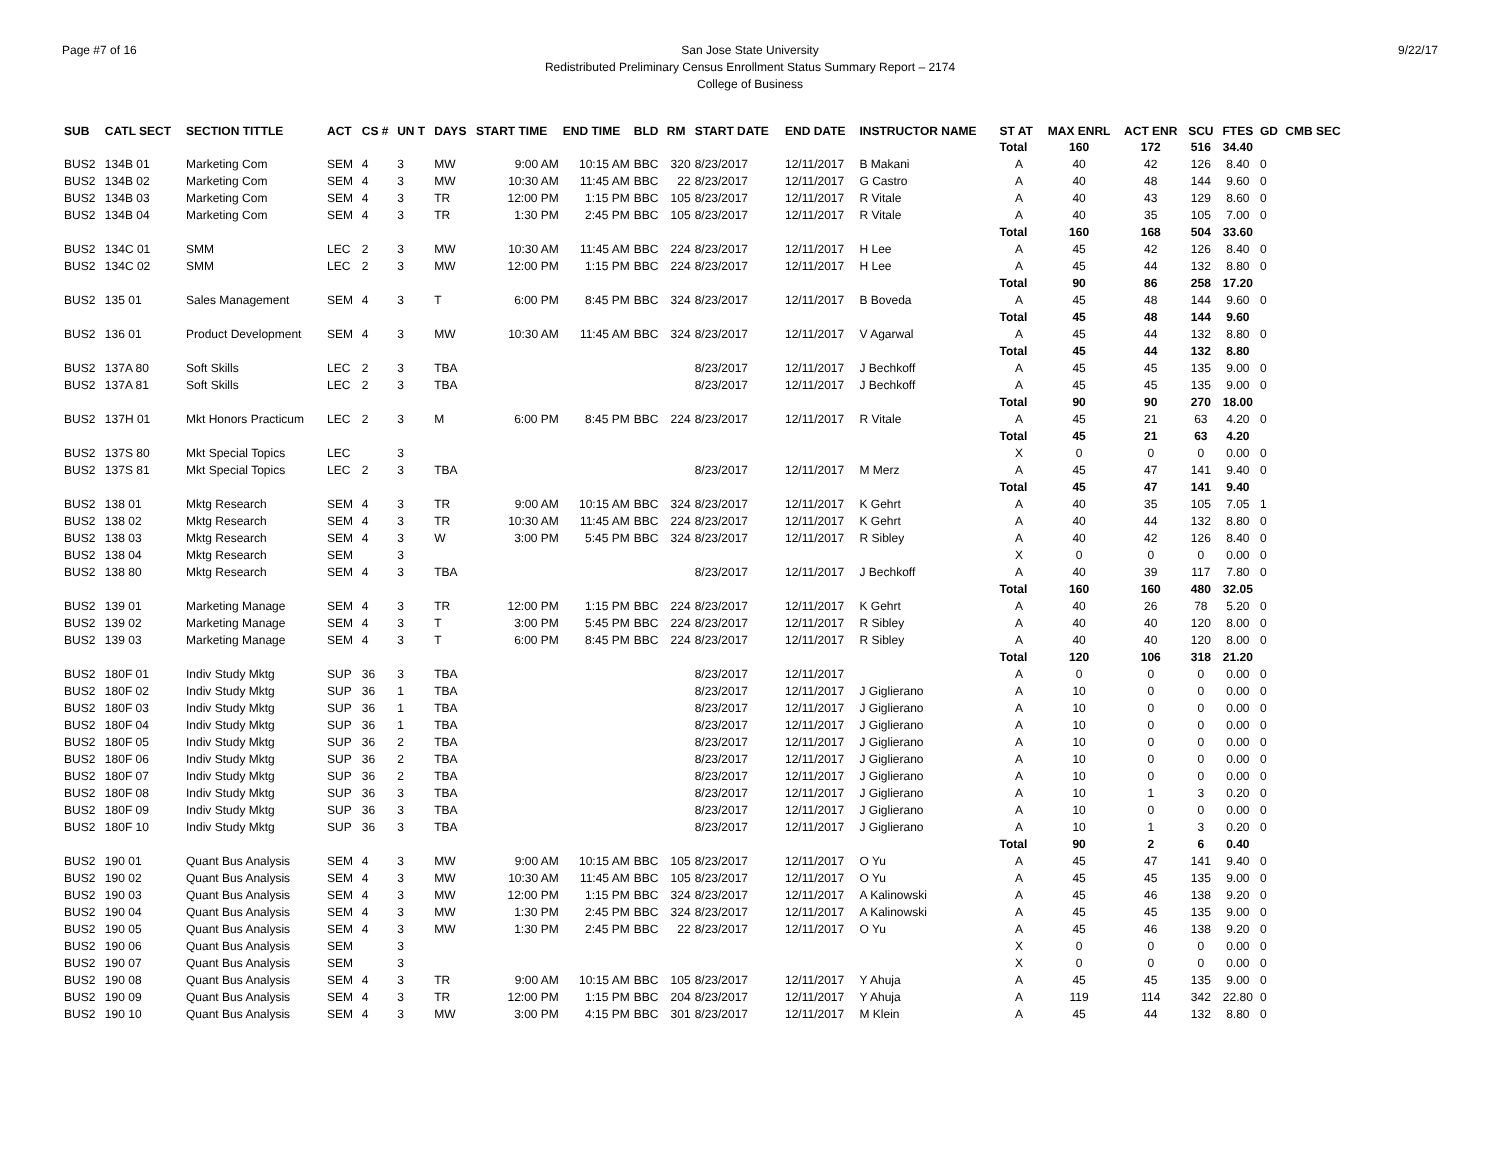Page #7 of 16 9/22/17 San Jose State University
Redistributed Preliminary Census Enrollment Status Summary Report – 2174
College of Business
| SUB | CATL SECT | SECTION TITTLE | ACT | CS # | UN T | DAYS | START TIME | END TIME | BLD | RM | START DATE | END DATE | INSTRUCTOR NAME | ST AT | MAX ENRL | ACT ENR | SCU | FTES | GD | CMB SEC |
| --- | --- | --- | --- | --- | --- | --- | --- | --- | --- | --- | --- | --- | --- | --- | --- | --- | --- | --- | --- | --- |
| | | | | | | | | | | | | | | Total | 160 | 172 | 516 | 34.40 | | |
| BUS2 | 134B 01 | Marketing Com | SEM | 4 | 3 | MW | 9:00 AM | 10:15 AM | BBC | 320 | 8/23/2017 | 12/11/2017 | B Makani | A | 40 | 42 | 126 | 8.40 | 0 | |
| BUS2 | 134B 02 | Marketing Com | SEM | 4 | 3 | MW | 10:30 AM | 11:45 AM | BBC | 22 | 8/23/2017 | 12/11/2017 | G Castro | A | 40 | 48 | 144 | 9.60 | 0 | |
| BUS2 | 134B 03 | Marketing Com | SEM | 4 | 3 | TR | 12:00 PM | 1:15 PM | BBC | 105 | 8/23/2017 | 12/11/2017 | R Vitale | A | 40 | 43 | 129 | 8.60 | 0 | |
| BUS2 | 134B 04 | Marketing Com | SEM | 4 | 3 | TR | 1:30 PM | 2:45 PM | BBC | 105 | 8/23/2017 | 12/11/2017 | R Vitale | A | 40 | 35 | 105 | 7.00 | 0 | |
| | | | | | | | | | | | | | | Total | 160 | 168 | 504 | 33.60 | | |
| BUS2 | 134C 01 | SMM | LEC | 2 | 3 | MW | 10:30 AM | 11:45 AM | BBC | 224 | 8/23/2017 | 12/11/2017 | H Lee | A | 45 | 42 | 126 | 8.40 | 0 | |
| BUS2 | 134C 02 | SMM | LEC | 2 | 3 | MW | 12:00 PM | 1:15 PM | BBC | 224 | 8/23/2017 | 12/11/2017 | H Lee | A | 45 | 44 | 132 | 8.80 | 0 | |
| | | | | | | | | | | | | | | Total | 90 | 86 | 258 | 17.20 | | |
| BUS2 | 135 01 | Sales Management | SEM | 4 | 3 | T | 6:00 PM | 8:45 PM | BBC | 324 | 8/23/2017 | 12/11/2017 | B Boveda | A | 45 | 48 | 144 | 9.60 | 0 | |
| | | | | | | | | | | | | | | Total | 45 | 48 | 144 | 9.60 | | |
| BUS2 | 136 01 | Product Development | SEM | 4 | 3 | MW | 10:30 AM | 11:45 AM | BBC | 324 | 8/23/2017 | 12/11/2017 | V Agarwal | A | 45 | 44 | 132 | 8.80 | 0 | |
| | | | | | | | | | | | | | | Total | 45 | 44 | 132 | 8.80 | | |
| BUS2 | 137A 80 | Soft Skills | LEC | 2 | 3 | TBA | | | | | 8/23/2017 | 12/11/2017 | J Bechkoff | A | 45 | 45 | 135 | 9.00 | 0 | |
| BUS2 | 137A 81 | Soft Skills | LEC | 2 | 3 | TBA | | | | | 8/23/2017 | 12/11/2017 | J Bechkoff | A | 45 | 45 | 135 | 9.00 | 0 | |
| | | | | | | | | | | | | | | Total | 90 | 90 | 270 | 18.00 | | |
| BUS2 | 137H 01 | Mkt Honors Practicum | LEC | 2 | 3 | M | 6:00 PM | 8:45 PM | BBC | 224 | 8/23/2017 | 12/11/2017 | R Vitale | A | 45 | 21 | 63 | 4.20 | 0 | |
| | | | | | | | | | | | | | | Total | 45 | 21 | 63 | 4.20 | | |
| BUS2 | 137S 80 | Mkt Special Topics | LEC | | 3 | | | | | | | | | X | 0 | 0 | 0 | 0.00 | 0 | |
| BUS2 | 137S 81 | Mkt Special Topics | LEC | 2 | 3 | TBA | | | | | 8/23/2017 | 12/11/2017 | M Merz | A | 45 | 47 | 141 | 9.40 | 0 | |
| | | | | | | | | | | | | | | Total | 45 | 47 | 141 | 9.40 | | |
| BUS2 | 138 01 | Mktg Research | SEM | 4 | 3 | TR | 9:00 AM | 10:15 AM | BBC | 324 | 8/23/2017 | 12/11/2017 | K Gehrt | A | 40 | 35 | 105 | 7.05 | 1 | |
| BUS2 | 138 02 | Mktg Research | SEM | 4 | 3 | TR | 10:30 AM | 11:45 AM | BBC | 224 | 8/23/2017 | 12/11/2017 | K Gehrt | A | 40 | 44 | 132 | 8.80 | 0 | |
| BUS2 | 138 03 | Mktg Research | SEM | 4 | 3 | W | 3:00 PM | 5:45 PM | BBC | 324 | 8/23/2017 | 12/11/2017 | R Sibley | A | 40 | 42 | 126 | 8.40 | 0 | |
| BUS2 | 138 04 | Mktg Research | SEM | | 3 | | | | | | | | | X | 0 | 0 | 0 | 0.00 | 0 | |
| BUS2 | 138 80 | Mktg Research | SEM | 4 | 3 | TBA | | | | | 8/23/2017 | 12/11/2017 | J Bechkoff | A | 40 | 39 | 117 | 7.80 | 0 | |
| | | | | | | | | | | | | | | Total | 160 | 160 | 480 | 32.05 | | |
| BUS2 | 139 01 | Marketing Manage | SEM | 4 | 3 | TR | 12:00 PM | 1:15 PM | BBC | 224 | 8/23/2017 | 12/11/2017 | K Gehrt | A | 40 | 26 | 78 | 5.20 | 0 | |
| BUS2 | 139 02 | Marketing Manage | SEM | 4 | 3 | T | 3:00 PM | 5:45 PM | BBC | 224 | 8/23/2017 | 12/11/2017 | R Sibley | A | 40 | 40 | 120 | 8.00 | 0 | |
| BUS2 | 139 03 | Marketing Manage | SEM | 4 | 3 | T | 6:00 PM | 8:45 PM | BBC | 224 | 8/23/2017 | 12/11/2017 | R Sibley | A | 40 | 40 | 120 | 8.00 | 0 | |
| | | | | | | | | | | | | | | Total | 120 | 106 | 318 | 21.20 | | |
| BUS2 | 180F 01 | Indiv Study Mktg | SUP | 36 | 3 | TBA | | | | | 8/23/2017 | 12/11/2017 | | A | 0 | 0 | 0 | 0.00 | 0 | |
| BUS2 | 180F 02 | Indiv Study Mktg | SUP | 36 | 1 | TBA | | | | | 8/23/2017 | 12/11/2017 | J Giglierano | A | 10 | 0 | 0 | 0.00 | 0 | |
| BUS2 | 180F 03 | Indiv Study Mktg | SUP | 36 | 1 | TBA | | | | | 8/23/2017 | 12/11/2017 | J Giglierano | A | 10 | 0 | 0 | 0.00 | 0 | |
| BUS2 | 180F 04 | Indiv Study Mktg | SUP | 36 | 1 | TBA | | | | | 8/23/2017 | 12/11/2017 | J Giglierano | A | 10 | 0 | 0 | 0.00 | 0 | |
| BUS2 | 180F 05 | Indiv Study Mktg | SUP | 36 | 2 | TBA | | | | | 8/23/2017 | 12/11/2017 | J Giglierano | A | 10 | 0 | 0 | 0.00 | 0 | |
| BUS2 | 180F 06 | Indiv Study Mktg | SUP | 36 | 2 | TBA | | | | | 8/23/2017 | 12/11/2017 | J Giglierano | A | 10 | 0 | 0 | 0.00 | 0 | |
| BUS2 | 180F 07 | Indiv Study Mktg | SUP | 36 | 2 | TBA | | | | | 8/23/2017 | 12/11/2017 | J Giglierano | A | 10 | 0 | 0 | 0.00 | 0 | |
| BUS2 | 180F 08 | Indiv Study Mktg | SUP | 36 | 3 | TBA | | | | | 8/23/2017 | 12/11/2017 | J Giglierano | A | 10 | 1 | 3 | 0.20 | 0 | |
| BUS2 | 180F 09 | Indiv Study Mktg | SUP | 36 | 3 | TBA | | | | | 8/23/2017 | 12/11/2017 | J Giglierano | A | 10 | 0 | 0 | 0.00 | 0 | |
| BUS2 | 180F 10 | Indiv Study Mktg | SUP | 36 | 3 | TBA | | | | | 8/23/2017 | 12/11/2017 | J Giglierano | A | 10 | 1 | 3 | 0.20 | 0 | |
| | | | | | | | | | | | | | | Total | 90 | 2 | 6 | 0.40 | | |
| BUS2 | 190 01 | Quant Bus Analysis | SEM | 4 | 3 | MW | 9:00 AM | 10:15 AM | BBC | 105 | 8/23/2017 | 12/11/2017 | O Yu | A | 45 | 47 | 141 | 9.40 | 0 | |
| BUS2 | 190 02 | Quant Bus Analysis | SEM | 4 | 3 | MW | 10:30 AM | 11:45 AM | BBC | 105 | 8/23/2017 | 12/11/2017 | O Yu | A | 45 | 45 | 135 | 9.00 | 0 | |
| BUS2 | 190 03 | Quant Bus Analysis | SEM | 4 | 3 | MW | 12:00 PM | 1:15 PM | BBC | 324 | 8/23/2017 | 12/11/2017 | A Kalinowski | A | 45 | 46 | 138 | 9.20 | 0 | |
| BUS2 | 190 04 | Quant Bus Analysis | SEM | 4 | 3 | MW | 1:30 PM | 2:45 PM | BBC | 324 | 8/23/2017 | 12/11/2017 | A Kalinowski | A | 45 | 45 | 135 | 9.00 | 0 | |
| BUS2 | 190 05 | Quant Bus Analysis | SEM | 4 | 3 | MW | 1:30 PM | 2:45 PM | BBC | 22 | 8/23/2017 | 12/11/2017 | O Yu | A | 45 | 46 | 138 | 9.20 | 0 | |
| BUS2 | 190 06 | Quant Bus Analysis | SEM | | 3 | | | | | | | | | X | 0 | 0 | 0 | 0.00 | 0 | |
| BUS2 | 190 07 | Quant Bus Analysis | SEM | | 3 | | | | | | | | | X | 0 | 0 | 0 | 0.00 | 0 | |
| BUS2 | 190 08 | Quant Bus Analysis | SEM | 4 | 3 | TR | 9:00 AM | 10:15 AM | BBC | 105 | 8/23/2017 | 12/11/2017 | Y Ahuja | A | 45 | 45 | 135 | 9.00 | 0 | |
| BUS2 | 190 09 | Quant Bus Analysis | SEM | 4 | 3 | TR | 12:00 PM | 1:15 PM | BBC | 204 | 8/23/2017 | 12/11/2017 | Y Ahuja | A | 119 | 114 | 342 | 22.80 | 0 | |
| BUS2 | 190 10 | Quant Bus Analysis | SEM | 4 | 3 | MW | 3:00 PM | 4:15 PM | BBC | 301 | 8/23/2017 | 12/11/2017 | M Klein | A | 45 | 44 | 132 | 8.80 | 0 | |